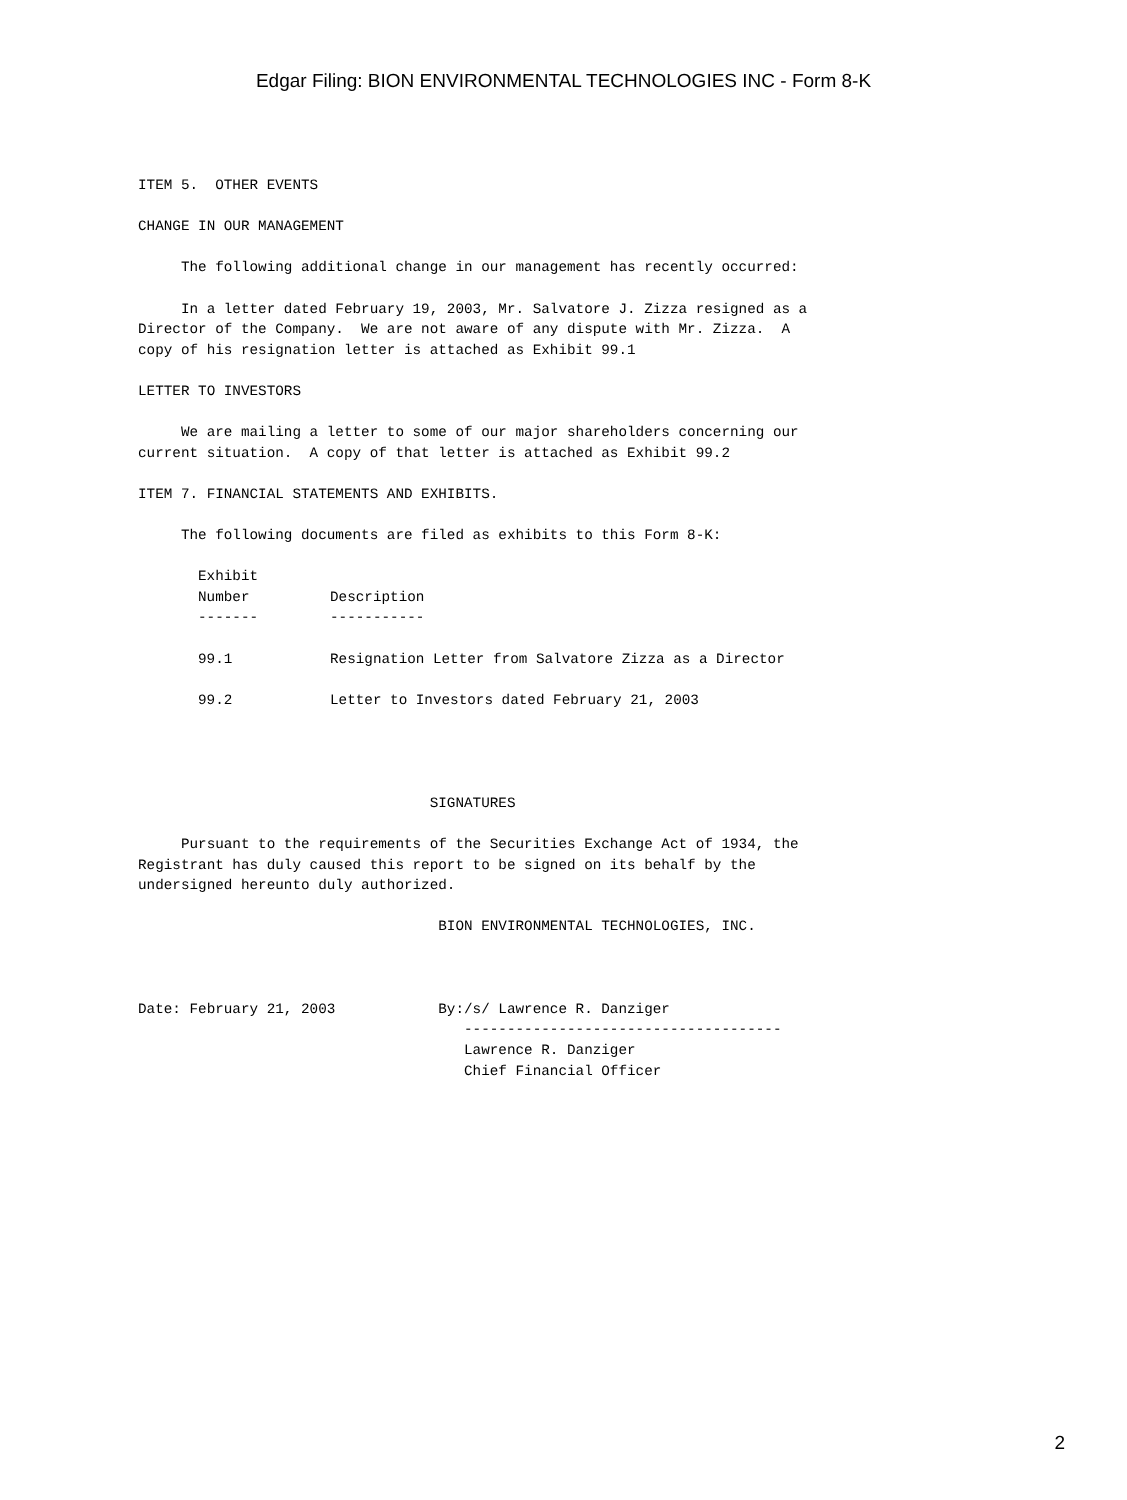Edgar Filing: BION ENVIRONMENTAL TECHNOLOGIES INC - Form 8-K
ITEM 5.  OTHER EVENTS

CHANGE IN OUR MANAGEMENT

     The following additional change in our management has recently occurred:

     In a letter dated February 19, 2003, Mr. Salvatore J. Zizza resigned as a
Director of the Company.  We are not aware of any dispute with Mr. Zizza.  A
copy of his resignation letter is attached as Exhibit 99.1

LETTER TO INVESTORS

     We are mailing a letter to some of our major shareholders concerning our
current situation.  A copy of that letter is attached as Exhibit 99.2

ITEM 7. FINANCIAL STATEMENTS AND EXHIBITS.

     The following documents are filed as exhibits to this Form 8-K:
| Exhibit Number ------- | Description ----------- |
| --- | --- |
| 99.1 | Resignation Letter from Salvatore Zizza as a Director |
| 99.2 | Letter to Investors dated February 21, 2003 |
SIGNATURES Pursuant to the requirements of the Securities Exchange Act of 1934, the Registrant has duly caused this report to be signed on its behalf by the undersigned hereunto duly authorized. BION ENVIRONMENTAL TECHNOLOGIES, INC. Date: February 21, 2003 By:/s/ Lawrence R. Danziger ------------------------------------- Lawrence R. Danziger Chief Financial Officer
2